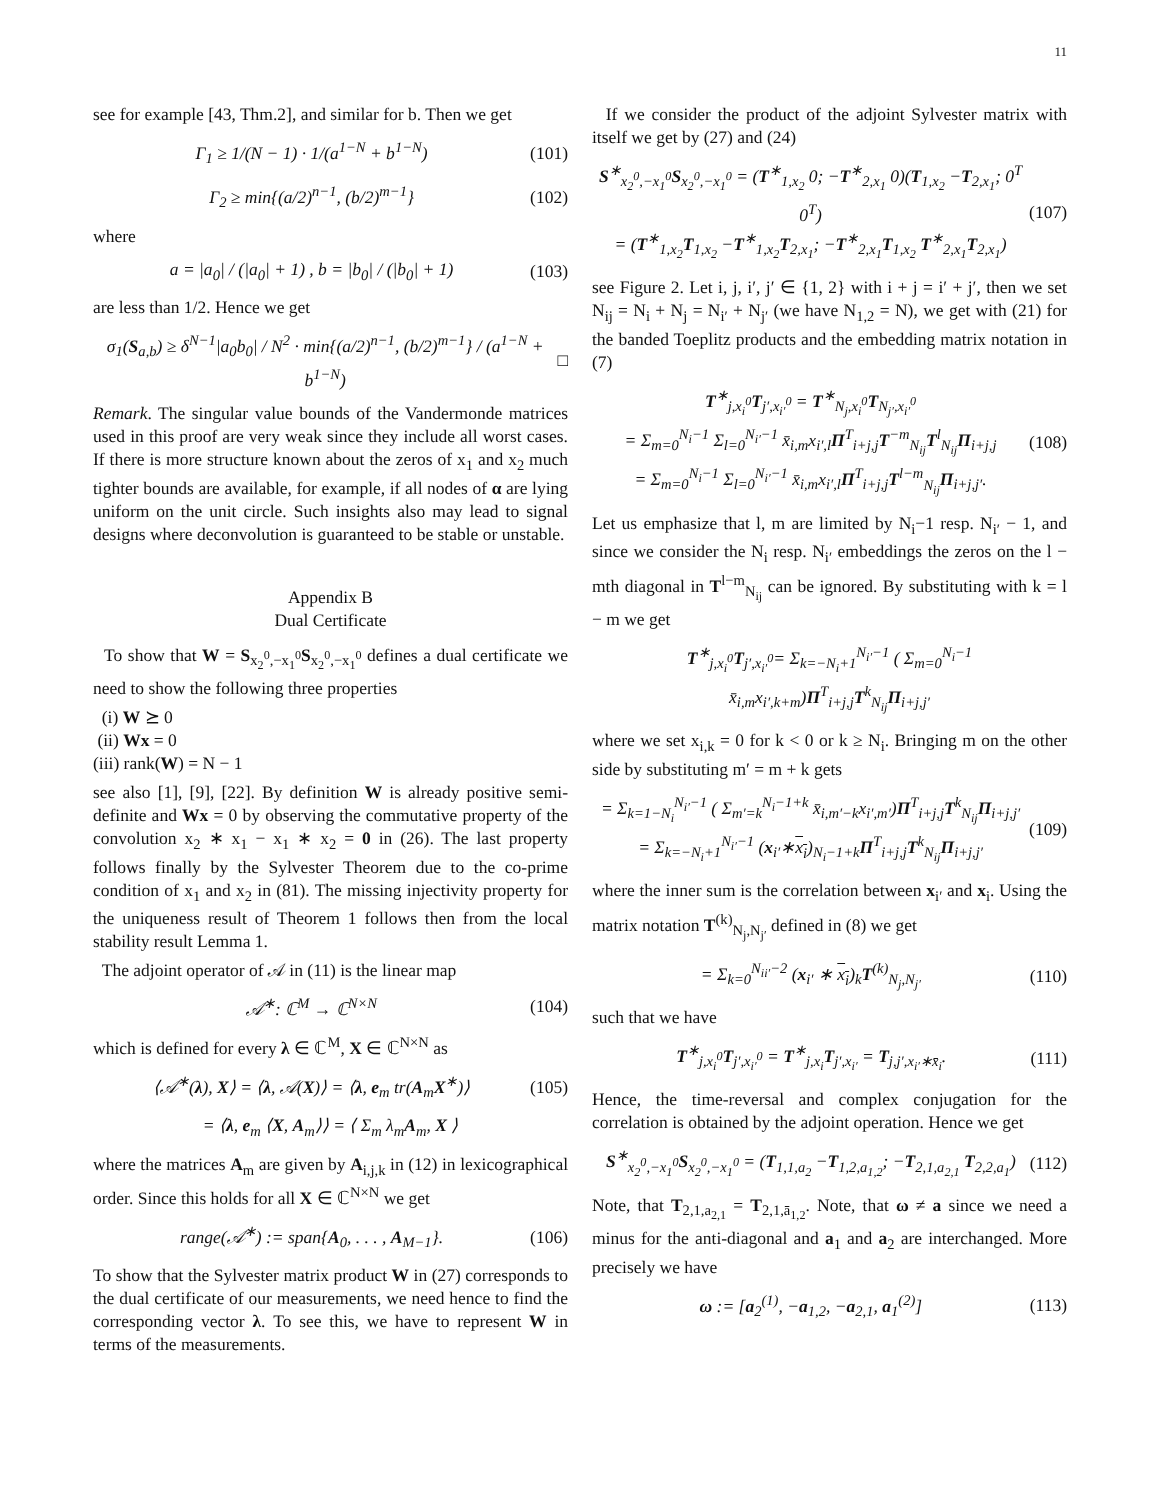11
see for example [43, Thm.2], and similar for b. Then we get
Γ<sub>1</sub> ≥ 1/(N − 1) · 1/(a<sup>1−N</sup> + b<sup>1−N</sup>) (101)
Γ<sub>2</sub> ≥ min{(a/2)<sup>n−1</sup>, (b/2)<sup>m−1</sup>} (102)
where
a = |a<sub>0</sub>| / (|a<sub>0</sub>| + 1) , b = |b<sub>0</sub>| / (|b<sub>0</sub>| + 1) (103)
are less than 1/2. Hence we get
σ<sub>1</sub>(S<sub>a,b</sub>) ≥ δ<sup>N−1</sup>|a<sub>0</sub>b<sub>0</sub>| / N<sup>2</sup> · min{(a/2)<sup>n−1</sup>, (b/2)<sup>m−1</sup>} / (a<sup>1−N</sup> + b<sup>1−N</sup>) □
Remark. The singular value bounds of the Vandermonde matrices used in this proof are very weak since they include all worst cases. If there is more structure known about the zeros of x<sub>1</sub> and x<sub>2</sub> much tighter bounds are available, for example, if all nodes of α are lying uniform on the unit circle. Such insights also may lead to signal designs where deconvolution is guaranteed to be stable or unstable.
Appendix B
Dual Certificate
To show that W = S<sub>x<sub>2</sub><sup>0</sup>,−x<sub>1</sub><sup>0</sup></sub>S<sub>x<sub>2</sub><sup>0</sup>,−x<sub>1</sub><sup>0</sup></sub> defines a dual certificate we need to show the following three properties
(i) W ⪰ 0
(ii) Wx = 0
(iii) rank(W) = N − 1
see also [1], [9], [22]. By definition W is already positive semi-definite and Wx = 0 by observing the commutative property of the convolution x<sub>2</sub> ∗ x<sub>1</sub> − x<sub>1</sub> ∗ x<sub>2</sub> = 0 in (26). The last property follows finally by the Sylvester Theorem due to the co-prime condition of x<sub>1</sub> and x<sub>2</sub> in (81). The missing injectivity property for the uniqueness result of Theorem 1 follows then from the local stability result Lemma 1.
The adjoint operator of 𝒜 in (11) is the linear map
𝒜<sup>∗</sup>: ℂ<sup>M</sup> → ℂ<sup>N×N</sup> (104)
which is defined for every λ ∈ ℂ<sup>M</sup>, X ∈ ℂ<sup>N×N</sup> as
⟨𝒜<sup>∗</sup>(λ), X⟩ = ⟨λ, 𝒜(X)⟩ = ⟨λ, e<sub>m</sub> tr(A<sub>m</sub>X<sup>∗</sup>)⟩ (105)
= ⟨λ, e<sub>m</sub> ⟨X, A<sub>m</sub>⟩⟩ = ⟨ Σ<sub>m</sub> λ<sub>m</sub>A<sub>m</sub>, X ⟩
where the matrices A<sub>m</sub> are given by A<sub>i,j,k</sub> in (12) in lexicographical order. Since this holds for all X ∈ ℂ<sup>N×N</sup> we get
range(𝒜<sup>∗</sup>) := span{A<sub>0</sub>, . . . , A<sub>M−1</sub>}. (106)
To show that the Sylvester matrix product W in (27) corresponds to the dual certificate of our measurements, we need hence to find the corresponding vector λ. To see this, we have to represent W in terms of the measurements.
If we consider the product of the adjoint Sylvester matrix with itself we get by (27) and (24)
S<sup>∗</sup><sub>x<sub>2</sub><sup>0</sup>,−x<sub>1</sub><sup>0</sup></sub>S<sub>x<sub>2</sub><sup>0</sup>,−x<sub>1</sub><sup>0</sup></sub> = (T<sup>∗</sup><sub>1,x<sub>2</sub></sub> 0; −T<sup>∗</sup><sub>2,x<sub>1</sub></sub> 0)(T<sub>1,x<sub>2</sub></sub> −T<sub>2,x<sub>1</sub></sub>; 0<sup>T</sup> 0<sup>T</sup>)
= (T<sup>∗</sup><sub>1,x<sub>2</sub></sub>T<sub>1,x<sub>2</sub></sub> −T<sup>∗</sup><sub>1,x<sub>2</sub></sub>T<sub>2,x<sub>1</sub></sub>; −T<sup>∗</sup><sub>2,x<sub>1</sub></sub>T<sub>1,x<sub>2</sub></sub> T<sup>∗</sup><sub>2,x<sub>1</sub></sub>T<sub>2,x<sub>1</sub></sub>) (107)
see Figure 2. Let i, j, i′, j′ ∈ {1, 2} with i + j = i′ + j′, then we set N<sub>ij</sub> = N<sub>i</sub> + N<sub>j</sub> = N<sub>i′</sub> + N<sub>j′</sub> (we have N<sub>1,2</sub> = N), we get with (21) for the banded Toeplitz products and the embedding matrix notation in (7)
T<sup>∗</sup><sub>j,x<sub>i</sub><sup>0</sup></sub>T<sub>j′,x<sub>i′</sub><sup>0</sup></sub> = T<sup>∗</sup><sub>N<sub>j</sub>,x<sub>i</sub><sup>0</sup></sub>T<sub>N<sub>j′</sub>,x<sub>i′</sub><sup>0</sup></sub>
= Σ<sub>m=0</sub><sup>N<sub>i</sub>−1</sup> Σ<sub>l=0</sub><sup>N<sub>i′</sub>−1</sup> x̄<sub>i,m</sub>x<sub>i′,l</sub>Π<sup>T</sup><sub>i+j,j</sub>T<sup>−m</sup><sub>N<sub>ij</sub></sub>T<sup>l</sup><sub>N<sub>ij</sub></sub>Π<sub>i+j,j</sub>
= Σ<sub>m=0</sub><sup>N<sub>i</sub>−1</sup> Σ<sub>l=0</sub><sup>N<sub>i′</sub>−1</sup> x̄<sub>i,m</sub>x<sub>i′,l</sub>Π<sup>T</sup><sub>i+j,j</sub>T<sup>l−m</sup><sub>N<sub>ij</sub></sub>Π<sub>i+j,j′</sub>. (108)
Let us emphasize that l, m are limited by N<sub>i</sub>−1 resp. N<sub>i′</sub> − 1, and since we consider the N<sub>i</sub> resp. N<sub>i′</sub> embeddings the zeros on the l − mth diagonal in T<sup>l−m</sup><sub>N<sub>ij</sub></sub> can be ignored. By substituting with k = l − m we get
T<sup>∗</sup><sub>j,x<sub>i</sub><sup>0</sup></sub>T<sub>j′,x<sub>i′</sub><sup>0</sup></sub>= Σ<sub>k=−N<sub>i</sub>+1</sub><sup>N<sub>i′</sub>−1</sup> ( Σ<sub>m=0</sub><sup>N<sub>i</sub>−1</sup> x̄<sub>i,m</sub>x<sub>i′,k+m</sub>)Π<sup>T</sup><sub>i+j,j</sub>T<sup>k</sup><sub>N<sub>ij</sub></sub>Π<sub>i+j,j′</sub>
where we set x<sub>i,k</sub> = 0 for k < 0 or k ≥ N<sub>i</sub>. Bringing m on the other side by substituting m′ = m + k gets
= Σ<sub>k=1−N<sub>i</sub></sub><sup>N<sub>i′</sub>−1</sup> ( Σ<sub>m′=k</sub><sup>N<sub>i</sub>−1+k</sup> x̄<sub>i,m′−k</sub>x<sub>i′,m′</sub>)Π<sup>T</sup><sub>i+j,j</sub>T<sup>k</sup><sub>N<sub>ij</sub></sub>Π<sub>i+j,j′</sub>
= Σ<sub>k=−N<sub>i</sub>+1</sub><sup>N<sub>i′</sub>−1</sup> (x<sub>i′</sub>∗x<sub>i</sub>)<sub>N<sub>i</sub>−1+k</sub>Π<sup>T</sup><sub>i+j,j</sub>T<sup>k</sup><sub>N<sub>ij</sub></sub>Π<sub>i+j,j′</sub> (109)
where the inner sum is the correlation between x<sub>i′</sub> and x<sub>i</sub>. Using the matrix notation T<sup>(k)</sup><sub>N<sub>j</sub>,N<sub>j′</sub></sub> defined in (8) we get
= Σ<sub>k=0</sub><sup>N<sub>ii′</sub>−2</sup> (x<sub>i′</sub> ∗ x<sub>i</sub>)<sub>k</sub>T<sup>(k)</sup><sub>N<sub>j</sub>,N<sub>j′</sub></sub> (110)
such that we have
T<sup>∗</sup><sub>j,x<sub>i</sub><sup>0</sup></sub>T<sub>j′,x<sub>i′</sub><sup>0</sup></sub> = T<sup>∗</sup><sub>j,x<sub>i</sub></sub>T<sub>j′,x<sub>i′</sub></sub> = T<sub>j,j′,x<sub>i′</sub>∗x̄<sub>i</sub></sub>. (111)
Hence, the time-reversal and complex conjugation for the correlation is obtained by the adjoint operation. Hence we get
S<sup>∗</sup><sub>x<sub>2</sub><sup>0</sup>,−x<sub>1</sub><sup>0</sup></sub>S<sub>x<sub>2</sub><sup>0</sup>,−x<sub>1</sub><sup>0</sup></sub> = (T<sub>1,1,a<sub>2</sub></sub> −T<sub>1,2,a<sub>1,2</sub></sub>; −T<sub>2,1,a<sub>2,1</sub></sub> T<sub>2,2,a<sub>1</sub></sub>) (112)
Note, that T<sub>2,1,a<sub>2,1</sub></sub> = T<sub>2,1,ā<sub>1,2</sub></sub>. Note, that ω ≠ a since we need a minus for the anti-diagonal and a<sub>1</sub> and a<sub>2</sub> are interchanged. More precisely we have
ω := [a<sub>2</sub><sup>(1)</sup>, −a<sub>1,2</sub>, −a<sub>2,1</sub>, a<sub>1</sub><sup>(2)</sup>] (113)